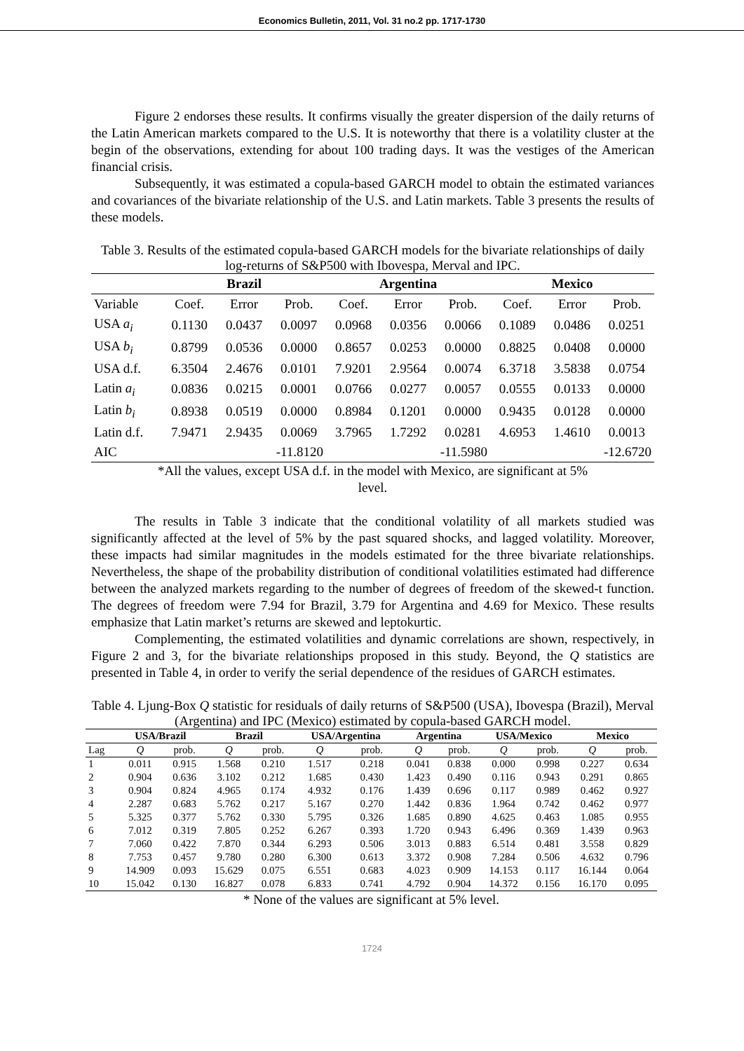Economics Bulletin, 2011, Vol. 31 no.2 pp. 1717-1730
Figure 2 endorses these results. It confirms visually the greater dispersion of the daily returns of the Latin American markets compared to the U.S. It is noteworthy that there is a volatility cluster at the begin of the observations, extending for about 100 trading days. It was the vestiges of the American financial crisis.
Subsequently, it was estimated a copula-based GARCH model to obtain the estimated variances and covariances of the bivariate relationship of the U.S. and Latin markets. Table 3 presents the results of these models.
Table 3. Results of the estimated copula-based GARCH models for the bivariate relationships of daily log-returns of S&P500 with Ibovespa, Merval and IPC.
| | Brazil | | | Argentina | | | Mexico | | |
| --- | --- | --- | --- | --- | --- | --- | --- | --- | --- |
| Variable | Coef. | Error | Prob. | Coef. | Error | Prob. | Coef. | Error | Prob. |
| USA a<sub>i</sub> | 0.1130 | 0.0437 | 0.0097 | 0.0968 | 0.0356 | 0.0066 | 0.1089 | 0.0486 | 0.0251 |
| USA b<sub>i</sub> | 0.8799 | 0.0536 | 0.0000 | 0.8657 | 0.0253 | 0.0000 | 0.8825 | 0.0408 | 0.0000 |
| USA d.f. | 6.3504 | 2.4676 | 0.0101 | 7.9201 | 2.9564 | 0.0074 | 6.3718 | 3.5838 | 0.0754 |
| Latin a<sub>i</sub> | 0.0836 | 0.0215 | 0.0001 | 0.0766 | 0.0277 | 0.0057 | 0.0555 | 0.0133 | 0.0000 |
| Latin b<sub>i</sub> | 0.8938 | 0.0519 | 0.0000 | 0.8984 | 0.1201 | 0.0000 | 0.9435 | 0.0128 | 0.0000 |
| Latin d.f. | 7.9471 | 2.9435 | 0.0069 | 3.7965 | 1.7292 | 0.0281 | 4.6953 | 1.4610 | 0.0013 |
| AIC | -11.8120 | | | -11.5980 | | | -12.6720 | | |
*All the values, except USA d.f. in the model with Mexico, are significant at 5%
level.
The results in Table 3 indicate that the conditional volatility of all markets studied was significantly affected at the level of 5% by the past squared shocks, and lagged volatility. Moreover, these impacts had similar magnitudes in the models estimated for the three bivariate relationships. Nevertheless, the shape of the probability distribution of conditional volatilities estimated had difference between the analyzed markets regarding to the number of degrees of freedom of the skewed-t function. The degrees of freedom were 7.94 for Brazil, 3.79 for Argentina and 4.69 for Mexico. These results emphasize that Latin market’s returns are skewed and leptokurtic.
Complementing, the estimated volatilities and dynamic correlations are shown, respectively, in Figure 2 and 3, for the bivariate relationships proposed in this study. Beyond, the Q statistics are presented in Table 4, in order to verify the serial dependence of the residues of GARCH estimates.
Table 4. Ljung-Box Q statistic for residuals of daily returns of S&P500 (USA), Ibovespa (Brazil), Merval (Argentina) and IPC (Mexico) estimated by copula-based GARCH model.
| | USA/Brazil | | Brazil | | USA/Argentina | | Argentina | | USA/Mexico | | Mexico | |
| --- | --- | --- | --- | --- | --- | --- | --- | --- | --- | --- | --- | --- |
| Lag | Q | prob. | Q | prob. | Q | prob. | Q | prob. | Q | prob. | Q | prob. |
| 1 | 0.011 | 0.915 | 1.568 | 0.210 | 1.517 | 0.218 | 0.041 | 0.838 | 0.000 | 0.998 | 0.227 | 0.634 |
| 2 | 0.904 | 0.636 | 3.102 | 0.212 | 1.685 | 0.430 | 1.423 | 0.490 | 0.116 | 0.943 | 0.291 | 0.865 |
| 3 | 0.904 | 0.824 | 4.965 | 0.174 | 4.932 | 0.176 | 1.439 | 0.696 | 0.117 | 0.989 | 0.462 | 0.927 |
| 4 | 2.287 | 0.683 | 5.762 | 0.217 | 5.167 | 0.270 | 1.442 | 0.836 | 1.964 | 0.742 | 0.462 | 0.977 |
| 5 | 5.325 | 0.377 | 5.762 | 0.330 | 5.795 | 0.326 | 1.685 | 0.890 | 4.625 | 0.463 | 1.085 | 0.955 |
| 6 | 7.012 | 0.319 | 7.805 | 0.252 | 6.267 | 0.393 | 1.720 | 0.943 | 6.496 | 0.369 | 1.439 | 0.963 |
| 7 | 7.060 | 0.422 | 7.870 | 0.344 | 6.293 | 0.506 | 3.013 | 0.883 | 6.514 | 0.481 | 3.558 | 0.829 |
| 8 | 7.753 | 0.457 | 9.780 | 0.280 | 6.300 | 0.613 | 3.372 | 0.908 | 7.284 | 0.506 | 4.632 | 0.796 |
| 9 | 14.909 | 0.093 | 15.629 | 0.075 | 6.551 | 0.683 | 4.023 | 0.909 | 14.153 | 0.117 | 16.144 | 0.064 |
| 10 | 15.042 | 0.130 | 16.827 | 0.078 | 6.833 | 0.741 | 4.792 | 0.904 | 14.372 | 0.156 | 16.170 | 0.095 |
* None of the values are significant at 5% level.
1724